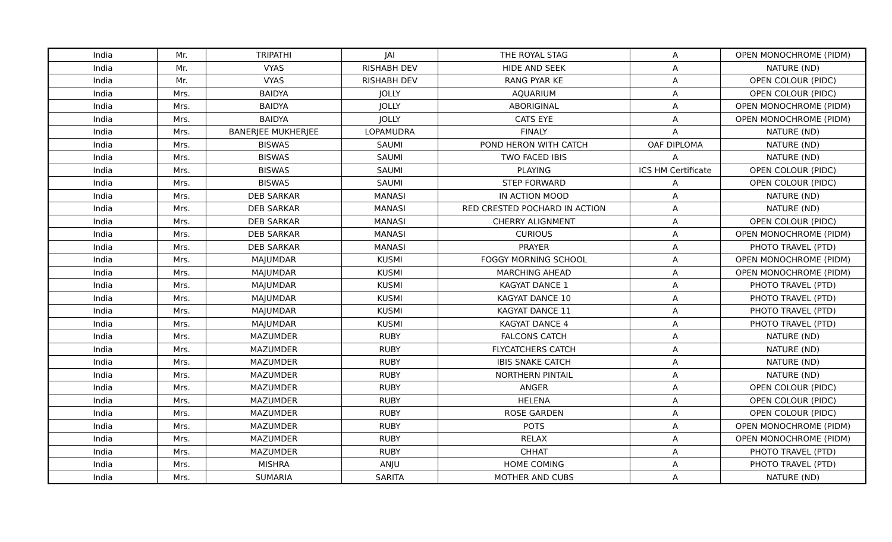| India | Mr. | TRIPATHI | JAI | THE ROYAL STAG | A | OPEN MONOCHROME (PIDM) |
| India | Mr. | VYAS | RISHABH DEV | HIDE AND SEEK | A | NATURE (ND) |
| India | Mr. | VYAS | RISHABH DEV | RANG PYAR KE | A | OPEN COLOUR (PIDC) |
| India | Mrs. | BAIDYA | JOLLY | AQUARIUM | A | OPEN COLOUR (PIDC) |
| India | Mrs. | BAIDYA | JOLLY | ABORIGINAL | A | OPEN MONOCHROME (PIDM) |
| India | Mrs. | BAIDYA | JOLLY | CATS EYE | A | OPEN MONOCHROME (PIDM) |
| India | Mrs. | BANERJEE MUKHERJEE | LOPAMUDRA | FINALY | A | NATURE (ND) |
| India | Mrs. | BISWAS | SAUMI | POND HERON WITH CATCH | OAF DIPLOMA | NATURE (ND) |
| India | Mrs. | BISWAS | SAUMI | TWO FACED IBIS | A | NATURE (ND) |
| India | Mrs. | BISWAS | SAUMI | PLAYING | ICS HM Certificate | OPEN COLOUR (PIDC) |
| India | Mrs. | BISWAS | SAUMI | STEP FORWARD | A | OPEN COLOUR (PIDC) |
| India | Mrs. | DEB SARKAR | MANASI | IN ACTION MOOD | A | NATURE (ND) |
| India | Mrs. | DEB SARKAR | MANASI | RED CRESTED POCHARD IN ACTION | A | NATURE (ND) |
| India | Mrs. | DEB SARKAR | MANASI | CHERRY ALIGNMENT | A | OPEN COLOUR (PIDC) |
| India | Mrs. | DEB SARKAR | MANASI | CURIOUS | A | OPEN MONOCHROME (PIDM) |
| India | Mrs. | DEB SARKAR | MANASI | PRAYER | A | PHOTO TRAVEL (PTD) |
| India | Mrs. | MAJUMDAR | KUSMI | FOGGY MORNING SCHOOL | A | OPEN MONOCHROME (PIDM) |
| India | Mrs. | MAJUMDAR | KUSMI | MARCHING AHEAD | A | OPEN MONOCHROME (PIDM) |
| India | Mrs. | MAJUMDAR | KUSMI | KAGYAT DANCE 1 | A | PHOTO TRAVEL (PTD) |
| India | Mrs. | MAJUMDAR | KUSMI | KAGYAT DANCE 10 | A | PHOTO TRAVEL (PTD) |
| India | Mrs. | MAJUMDAR | KUSMI | KAGYAT DANCE 11 | A | PHOTO TRAVEL (PTD) |
| India | Mrs. | MAJUMDAR | KUSMI | KAGYAT DANCE 4 | A | PHOTO TRAVEL (PTD) |
| India | Mrs. | MAZUMDER | RUBY | FALCONS CATCH | A | NATURE (ND) |
| India | Mrs. | MAZUMDER | RUBY | FLYCATCHERS CATCH | A | NATURE (ND) |
| India | Mrs. | MAZUMDER | RUBY | IBIS SNAKE CATCH | A | NATURE (ND) |
| India | Mrs. | MAZUMDER | RUBY | NORTHERN PINTAIL | A | NATURE (ND) |
| India | Mrs. | MAZUMDER | RUBY | ANGER | A | OPEN COLOUR (PIDC) |
| India | Mrs. | MAZUMDER | RUBY | HELENA | A | OPEN COLOUR (PIDC) |
| India | Mrs. | MAZUMDER | RUBY | ROSE GARDEN | A | OPEN COLOUR (PIDC) |
| India | Mrs. | MAZUMDER | RUBY | POTS | A | OPEN MONOCHROME (PIDM) |
| India | Mrs. | MAZUMDER | RUBY | RELAX | A | OPEN MONOCHROME (PIDM) |
| India | Mrs. | MAZUMDER | RUBY | CHHAT | A | PHOTO TRAVEL (PTD) |
| India | Mrs. | MISHRA | ANJU | HOME COMING | A | PHOTO TRAVEL (PTD) |
| India | Mrs. | SUMARIA | SARITA | MOTHER AND CUBS | A | NATURE (ND) |